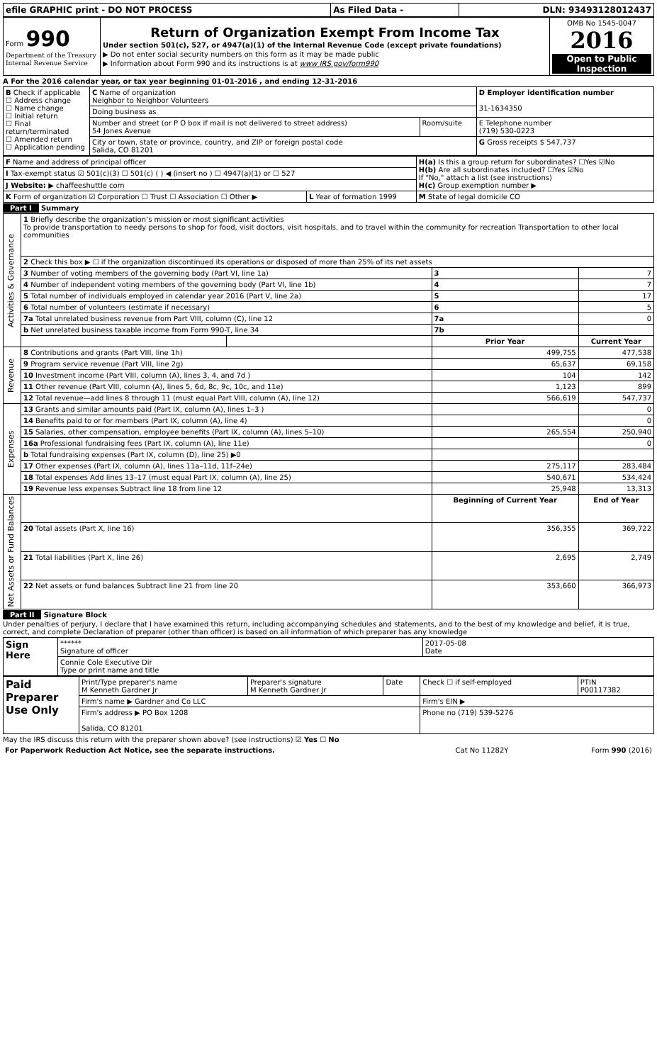| efile GRAPHIC print - DO NOT PROCESS | As Filed Data - | DLN: 93493128012437 |
| Form 990 Department of the Treasury Internal Revenue Service | Return of Organization Exempt From Income Tax Under section 501(c), 527, or 4947(a)(1) of the Internal Revenue Code (except private foundations) ▶ Do not enter social security numbers on this form as it may be made public ▶ Information about Form 990 and its instructions is at www IRS gov/form990 | OMB No 1545-0047 2016 Open to Public Inspection |
A For the 2016 calendar year, or tax year beginning 01-01-2016 , and ending 12-31-2016
| B Check if applicable ☐ Address change ☐ Name change ☐ Initial return ☐ Final return/terminated ☐ Amended return ☐ Application pending | C Name of organization Neighbor to Neighbor Volunteers | | D Employer identification number 31-1634350 |
| | Doing business as | | |
| | Number and street (or P O box if mail is not delivered to street address) 54 Jones Avenue | Room/suite | E Telephone number (719) 530-0223 |
| | City or town, state or province, country, and ZIP or foreign postal code Salida, CO 81201 | | G Gross receipts $ 547,737 |
| F Name and address of principal officer | | H(a) Is this a group return for subordinates? ☐Yes ☑No H(b) Are all subordinates included? ☐Yes ☑No If "No," attach a list (see instructions) H(c) Group exemption number ▶ |
| I Tax-exempt status ☑ 501(c)(3) ☐ 501(c) ( ) ◀ (insert no ) ☐ 4947(a)(1) or ☐ 527 | | |
| J Website: ▶ chaffeeshuttle com | | |
| K Form of organization ☑ Corporation ☐ Trust ☐ Association ☐ Other ▶ | L Year of formation 1999 | M State of legal domicile CO |
Part I Summary
| Activities & Governance | 1 Briefly describe the organization’s mission or most significant activities To provide transportation to needy persons to shop for food, visit doctors, visit hospitals, and to travel within the community for recreation Transportation to other local communities | | | |
| | 2 Check this box ▶ ☐ if the organization discontinued its operations or disposed of more than 25% of its net assets | | | |
| | 3 Number of voting members of the governing body (Part VI, line 1a) | | 3 | 7 |
| | 4 Number of independent voting members of the governing body (Part VI, line 1b) | | 4 | 7 |
| | 5 Total number of individuals employed in calendar year 2016 (Part V, line 2a) | | 5 | 17 |
| | 6 Total number of volunteers (estimate if necessary) | | 6 | 5 |
| | 7a Total unrelated business revenue from Part VIII, column (C), line 12 | | 7a | 0 |
| | b Net unrelated business taxable income from Form 990-T, line 34 | | 7b | |
| | | | Prior Year | Current Year |
| Revenue | 8 Contributions and grants (Part VIII, line 1h) | | 499,755 | 477,538 |
| | 9 Program service revenue (Part VIII, line 2g) | | 65,637 | 69,158 |
| | 10 Investment income (Part VIII, column (A), lines 3, 4, and 7d ) | | 104 | 142 |
| | 11 Other revenue (Part VIII, column (A), lines 5, 6d, 8c, 9c, 10c, and 11e) | | 1,123 | 899 |
| | 12 Total revenue—add lines 8 through 11 (must equal Part VIII, column (A), line 12) | | 566,619 | 547,737 |
| Expenses | 13 Grants and similar amounts paid (Part IX, column (A), lines 1–3 ) | | | 0 |
| | 14 Benefits paid to or for members (Part IX, column (A), line 4) | | | 0 |
| | 15 Salaries, other compensation, employee benefits (Part IX, column (A), lines 5–10) | | 265,554 | 250,940 |
| | 16a Professional fundraising fees (Part IX, column (A), line 11e) | | | 0 |
| | b Total fundraising expenses (Part IX, column (D), line 25) ▶0 | | | |
| | 17 Other expenses (Part IX, column (A), lines 11a–11d, 11f–24e) | | 275,117 | 283,484 |
| | 18 Total expenses Add lines 13–17 (must equal Part IX, column (A), line 25) | | 540,671 | 534,424 |
| | 19 Revenue less expenses Subtract line 18 from line 12 | | 25,948 | 13,313 |
| Net Assets or Fund Balances | | | Beginning of Current Year | End of Year |
| | 20 Total assets (Part X, line 16) | | 356,355 | 369,722 |
| | 21 Total liabilities (Part X, line 26) | | 2,695 | 2,749 |
| | 22 Net assets or fund balances Subtract line 21 from line 20 | | 353,660 | 366,973 |
Part II Signature Block
Under penalties of perjury, I declare that I have examined this return, including accompanying schedules and statements, and to the best of my knowledge and belief, it is true, correct, and complete Declaration of preparer (other than officer) is based on all information of which preparer has any knowledge
| Sign Here | ****** Signature of officer | 2017-05-08 Date |
| | Connie Cole Executive Dir Type or print name and title | |
| Paid Preparer Use Only | Print/Type preparer's name M Kenneth Gardner Jr | Preparer's signature M Kenneth Gardner Jr | Date | Check ☐ if self-employed | PTIN P00117382 |
| | Firm's name ▶ Gardner and Co LLC | | | Firm's EIN ▶ | |
| | Firm's address ▶ PO Box 1208 Salida, CO 81201 | | | Phone no (719) 539-5276 | |
May the IRS discuss this return with the preparer shown above? (see instructions) ☑ Yes ☐ No
| For Paperwork Reduction Act Notice, see the separate instructions. | Cat No 11282Y | Form 990 (2016) |